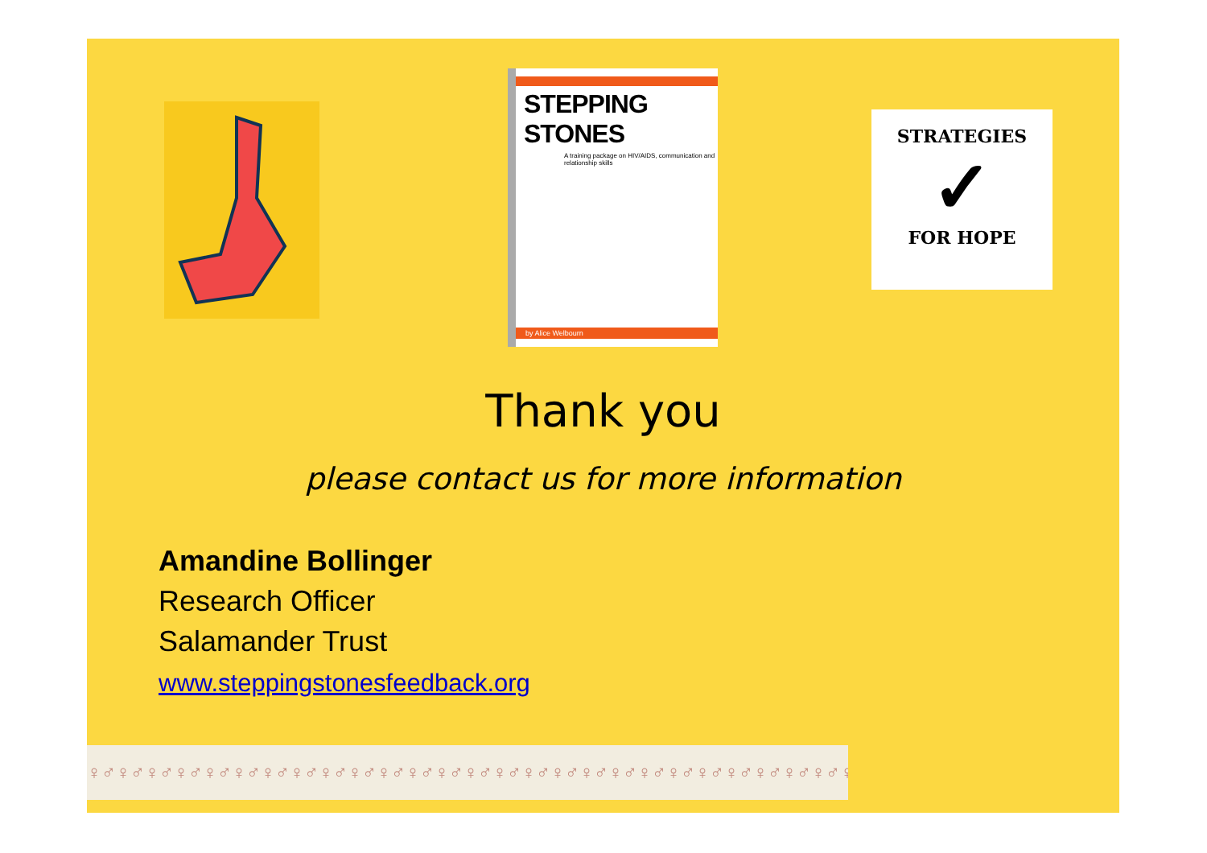STEPPING STONES
A training package on HIV/AIDS, communication and relationship skills
by Alice Welbourn
STRATEGIES
✓
FOR HOPE
Thank you
please contact us for more information
Amandine Bollinger
Research Officer
Salamander Trust
www.steppingstonesfeedback.org
♀♂♀♂♀♂♀♂♀♂♀♂♀♂♀♂♀♂♀♂♀♂♀♂♀♂♀♂♀♂♀♂♀♂♀♂♀♂♀♂♀♂♀♂♀♂♀♂♀♂♀♂♀♂